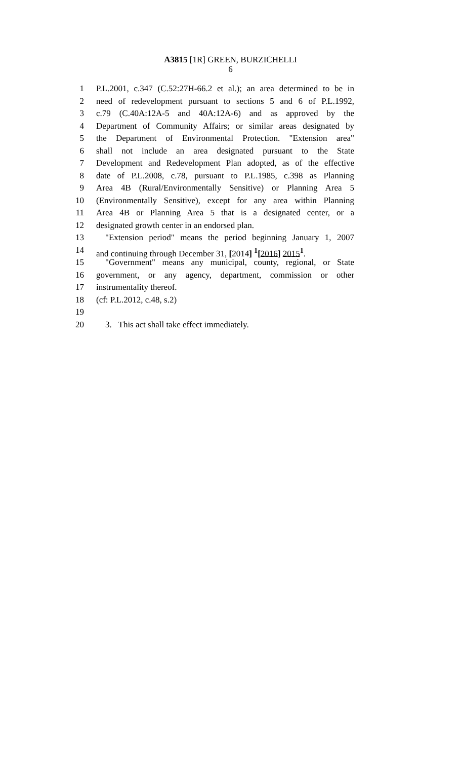A3815 [1R] GREEN, BURZICHELLI
6
1 P.L.2001, c.347 (C.52:27H-66.2 et al.); an area determined to be in
2 need of redevelopment pursuant to sections 5 and 6 of P.L.1992,
3 c.79 (C.40A:12A-5 and 40A:12A-6) and as approved by the
4 Department of Community Affairs; or similar areas designated by
5 the Department of Environmental Protection. "Extension area"
6 shall not include an area designated pursuant to the State
7 Development and Redevelopment Plan adopted, as of the effective
8 date of P.L.2008, c.78, pursuant to P.L.1985, c.398 as Planning
9 Area 4B (Rural/Environmentally Sensitive) or Planning Area 5
10 (Environmentally Sensitive), except for any area within Planning
11 Area 4B or Planning Area 5 that is a designated center, or a
12 designated growth center in an endorsed plan.
13 "Extension period" means the period beginning January 1, 2007
14 and continuing through December 31, [2014] <sup>1</sup>[2016] 2015<sup>1</sup>.
15 "Government" means any municipal, county, regional, or State
16 government, or any agency, department, commission or other
17 instrumentality thereof.
18 (cf: P.L.2012, c.48, s.2)
19
20 3. This act shall take effect immediately.